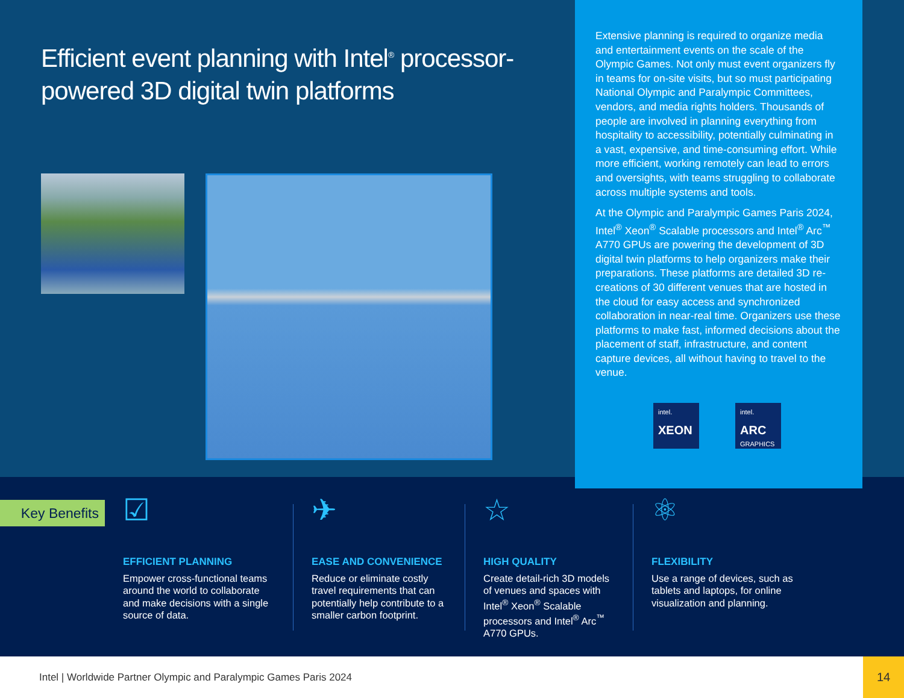Efficient event planning with Intel<sup>®</sup> processor-powered 3D digital twin platforms
Extensive planning is required to organize media and entertainment events on the scale of the Olympic Games. Not only must event organizers fly in teams for on-site visits, but so must participating National Olympic and Paralympic Committees, vendors, and media rights holders. Thousands of people are involved in planning everything from hospitality to accessibility, potentially culminating in a vast, expensive, and time-consuming effort. While more efficient, working remotely can lead to errors and oversights, with teams struggling to collaborate across multiple systems and tools.
At the Olympic and Paralympic Games Paris 2024, Intel<sup>®</sup> Xeon<sup>®</sup> Scalable processors and Intel<sup>®</sup> Arc<sup>™</sup> A770 GPUs are powering the development of 3D digital twin platforms to help organizers make their preparations. These platforms are detailed 3D re-creations of 30 different venues that are hosted in the cloud for easy access and synchronized collaboration in near-real time. Organizers use these platforms to make fast, informed decisions about the placement of staff, infrastructure, and content capture devices, all without having to travel to the venue.
intel.
XEON
intel.
ARC
GRAPHICS
Key Benefits
☑
EFFICIENT PLANNING
Empower cross-functional teams around the world to collaborate and make decisions with a single source of data.
✈
EASE AND CONVENIENCE
Reduce or eliminate costly travel requirements that can potentially help contribute to a smaller carbon footprint.
☆
HIGH QUALITY
Create detail-rich 3D models of venues and spaces with Intel<sup>®</sup> Xeon<sup>®</sup> Scalable processors and Intel<sup>®</sup> Arc<sup>™</sup> A770 GPUs.
⚛
FLEXIBILITY
Use a range of devices, such as tablets and laptops, for online visualization and planning.
Intel | Worldwide Partner Olympic and Paralympic Games Paris 2024
14